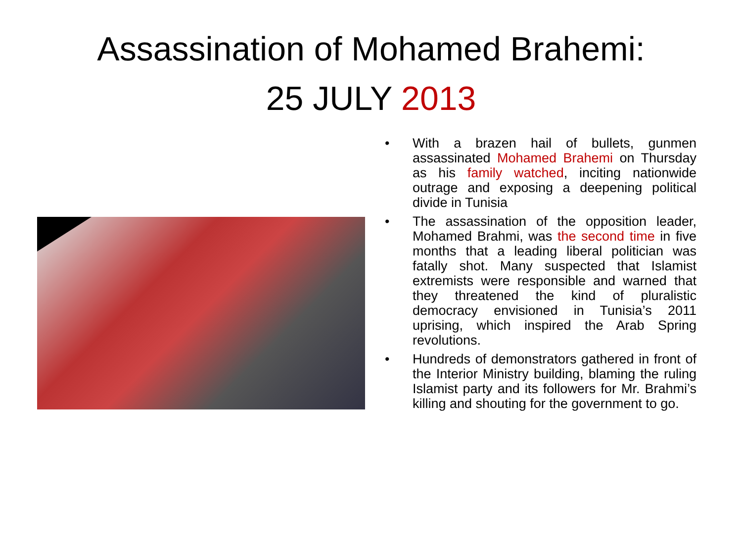Assassination of Mohamed Brahemi:
25 JULY 2013
• With a brazen hail of bullets, gunmen assassinated Mohamed Brahemi on Thursday as his family watched, inciting nationwide outrage and exposing a deepening political divide in Tunisia
• The assassination of the opposition leader, Mohamed Brahmi, was the second time in five months that a leading liberal politician was fatally shot. Many suspected that Islamist extremists were responsible and warned that they threatened the kind of pluralistic democracy envisioned in Tunisia’s 2011 uprising, which inspired the Arab Spring revolutions.
• Hundreds of demonstrators gathered in front of the Interior Ministry building, blaming the ruling Islamist party and its followers for Mr. Brahmi’s killing and shouting for the government to go.